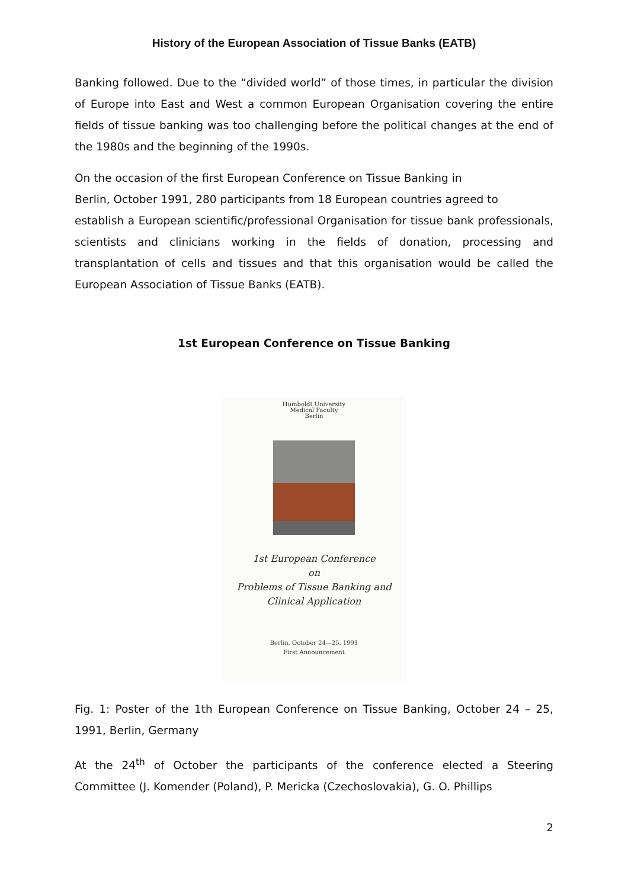History of the European Association of Tissue Banks (EATB)
Banking followed. Due to the “divided world” of those times, in particular the division of Europe into East and West a common European Organisation covering the entire fields of tissue banking was too challenging before the political changes at the end of the 1980s and the beginning of the 1990s.
On the occasion of the first European Conference on Tissue Banking in
Berlin, October 1991, 280 participants from 18 European countries agreed to
establish a European scientific/professional Organisation for tissue bank professionals, scientists and clinicians working in the fields of donation, processing and transplantation of cells and tissues and that this organisation would be called the European Association of Tissue Banks (EATB).
1st European Conference on Tissue Banking
Humboldt University
Medical Faculty
Berlin
1st European Conference
on
Problems of Tissue Banking and
Clinical Application
Berlin, October 24—25, 1991
First Announcement
Fig. 1: Poster of the 1th European Conference on Tissue Banking, October 24 – 25, 1991, Berlin, Germany
At the 24<sup>th</sup> of October the participants of the conference elected a Steering Committee (J. Komender (Poland), P. Mericka (Czechoslovakia), G. O. Phillips
2